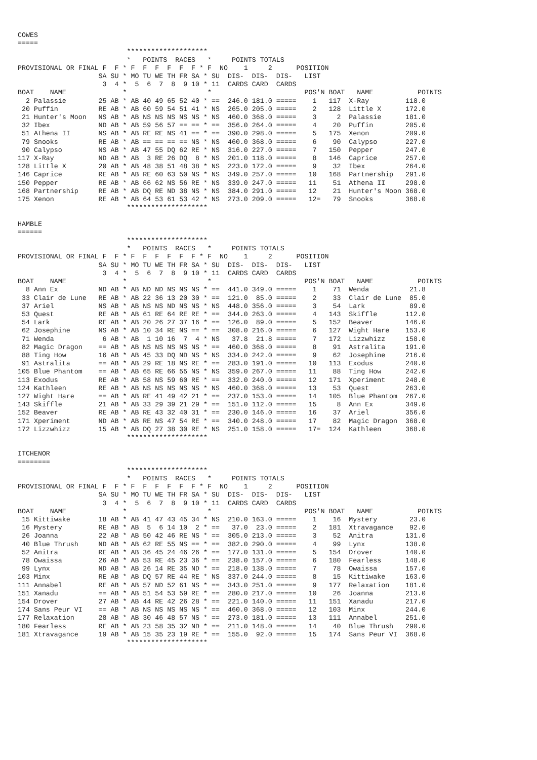COWES
=====
                           ********************
                           *   POINTS  RACES   *     POINTS TOTALS
PROVISIONAL OR FINAL F  F * F  F  F  F  F  F * F  NO    1     2      POSITION
                    SA SU * MO TU WE TH FR SA * SU  DIS-  DIS-  DIS-   LIST
                     3  4 *  5  6  7  8  9 10 * 11  CARDS CARD  CARDS
BOAT    NAME              *                    *                       POS'N BOAT   NAME           POINTS
  2 Palassie        25 AB * AB 40 49 65 52 40 * ==  246.0 181.0 =====    1   117  X-Ray         118.0
 20 Puffin          RE AB * AB 60 59 54 51 41 * NS  265.0 205.0 =====    2   128  Little X      172.0
 21 Hunter's Moon   NS AB * AB NS NS NS NS NS * NS  460.0 368.0 =====    3     2  Palassie      181.0
 32 Ibex            ND AB * AB 59 56 57 == == * ==  356.0 264.0 =====    4    20  Puffin        205.0
 51 Athena II       NS AB * AB RE RE NS 41 == * ==  390.0 298.0 =====    5   175  Xenon         209.0
 79 Snooks          RE AB * AB == == == == NS * NS  460.0 368.0 =====    6    90  Calypso       227.0
 90 Calypso         NS AB * AB 47 55 DQ 62 RE * NS  316.0 227.0 =====    7   150  Pepper        247.0
117 X-Ray           ND AB * AB  3 RE 26 DQ  8 * NS  201.0 118.0 =====    8   146  Caprice       257.0
128 Little X        20 AB * AB 48 38 51 48 38 * NS  223.0 172.0 =====    9    32  Ibex          264.0
146 Caprice         RE AB * AB RE 60 63 50 NS * NS  349.0 257.0 =====   10   168  Partnership   291.0
150 Pepper          RE AB * AB 66 62 NS 56 RE * NS  339.0 247.0 =====   11    51  Athena II     298.0
168 Partnership     RE AB * AB DQ RE ND 38 NS * NS  384.0 291.0 =====   12    21  Hunter's Moon 368.0
175 Xenon           RE AB * AB 64 53 61 53 42 * NS  273.0 209.0 =====   12=   79  Snooks        368.0
                           ********************

HAMBLE
======
                           ********************
                           *   POINTS  RACES   *     POINTS TOTALS
PROVISIONAL OR FINAL F  F * F  F  F  F  F  F * F  NO    1     2      POSITION
                    SA SU * MO TU WE TH FR SA * SU  DIS-  DIS-  DIS-   LIST
                     3  4 *  5  6  7  8  9 10 * 11  CARDS CARD  CARDS
BOAT    NAME              *                    *                       POS'N BOAT   NAME           POINTS
  8 Ann Ex          ND AB * AB ND ND NS NS NS * ==  441.0 349.0 =====    1    71  Wenda          21.8
 33 Clair de Lune   RE AB * AB 22 36 13 20 30 * ==  121.0  85.0 =====    2    33  Clair de Lune  85.0
 37 Ariel           NS AB * AB NS NS ND NS NS * NS  448.0 356.0 =====    3    54  Lark           89.0
 53 Quest           RE AB * AB 61 RE 64 RE RE * ==  344.0 263.0 =====    4   143  Skiffle       112.0
 54 Lark            RE AB * AB 20 26 27 37 16 * ==  126.0  89.0 =====    5   152  Beaver        146.0
 62 Josephine       NS AB * AB 10 34 RE NS == * ==  308.0 216.0 =====    6   127  Wight Hare    153.0
 71 Wenda            6 AB * AB  1 10 16  7  4 * NS   37.8  21.8 =====    7   172  Lizzwhizz     158.0
 82 Magic Dragon    == AB * AB NS NS NS NS NS * ==  460.0 368.0 =====    8    91  Astralita     191.0
 88 Ting How        16 AB * AB 45 33 DQ ND NS * NS  334.0 242.0 =====    9    62  Josephine     216.0
 91 Astralita       == AB * AB 29 RE 18 NS RE * ==  283.0 191.0 =====   10   113  Exodus        240.0
105 Blue Phantom    == AB * AB 65 RE 66 55 NS * NS  359.0 267.0 =====   11    88  Ting How      242.0
113 Exodus          RE AB * AB 58 NS 59 60 RE * ==  332.0 240.0 =====   12   171  Xperiment     248.0
124 Kathleen        RE AB * AB NS NS NS NS NS * NS  460.0 368.0 =====   13    53  Quest         263.0
127 Wight Hare      == AB * AB RE 41 49 42 21 * ==  237.0 153.0 =====   14   105  Blue Phantom  267.0
143 Skiffle         21 AB * AB 33 29 39 21 29 * ==  151.0 112.0 =====   15     8  Ann Ex        349.0
152 Beaver          RE AB * AB RE 43 32 40 31 * ==  230.0 146.0 =====   16    37  Ariel         356.0
171 Xperiment       ND AB * AB RE NS 47 54 RE * ==  340.0 248.0 =====   17    82  Magic Dragon  368.0
172 Lizzwhizz       15 AB * AB DQ 27 38 30 RE * NS  251.0 158.0 =====   17=  124  Kathleen      368.0
                           ********************

ITCHENOR
========
                           ********************
                           *   POINTS  RACES   *     POINTS TOTALS
PROVISIONAL OR FINAL F  F * F  F  F  F  F  F * F  NO    1     2      POSITION
                    SA SU * MO TU WE TH FR SA * SU  DIS-  DIS-  DIS-   LIST
                     3  4 *  5  6  7  8  9 10 * 11  CARDS CARD  CARDS
BOAT    NAME              *                    *                       POS'N BOAT   NAME           POINTS
 15 Kittiwake       18 AB * AB 41 47 43 45 34 * NS  210.0 163.0 =====    1    16  Mystery        23.0
 16 Mystery         RE AB * AB  5  6 14 10  2 * ==   37.0  23.0 =====    2   181  Xtravagance    92.0
 26 Joanna          22 AB * AB 50 42 46 RE NS * ==  305.0 213.0 =====    3    52  Anitra        131.0
 40 Blue Thrush     ND AB * AB 62 RE 55 NS == * ==  382.0 290.0 =====    4    99  Lynx          138.0
 52 Anitra          RE AB * AB 36 45 24 46 26 * ==  177.0 131.0 =====    5   154  Drover        140.0
 78 Owaissa         26 AB * AB 53 RE 45 23 36 * ==  238.0 157.0 =====    6   180  Fearless      148.0
 99 Lynx            ND AB * AB 26 14 RE 35 ND * ==  218.0 138.0 =====    7    78  Owaissa       157.0
103 Minx            RE AB * AB DQ 57 RE 44 RE * NS  337.0 244.0 =====    8    15  Kittiwake     163.0
111 Annabel         RE AB * AB 57 ND 52 61 NS * ==  343.0 251.0 =====    9   177  Relaxation    181.0
151 Xanadu          == AB * AB 51 54 53 59 RE * ==  280.0 217.0 =====   10    26  Joanna        213.0
154 Drover          27 AB * AB 44 RE 42 26 28 * ==  221.0 140.0 =====   11   151  Xanadu        217.0
174 Sans Peur VI    == AB * AB NS NS NS NS NS * ==  460.0 368.0 =====   12   103  Minx          244.0
177 Relaxation      28 AB * AB 30 46 48 57 NS * ==  273.0 181.0 =====   13   111  Annabel       251.0
180 Fearless        RE AB * AB 23 58 35 32 ND * ==  211.0 148.0 =====   14    40  Blue Thrush   290.0
181 Xtravagance     19 AB * AB 15 35 23 19 RE * ==  155.0  92.0 =====   15   174  Sans Peur VI  368.0
                           ********************